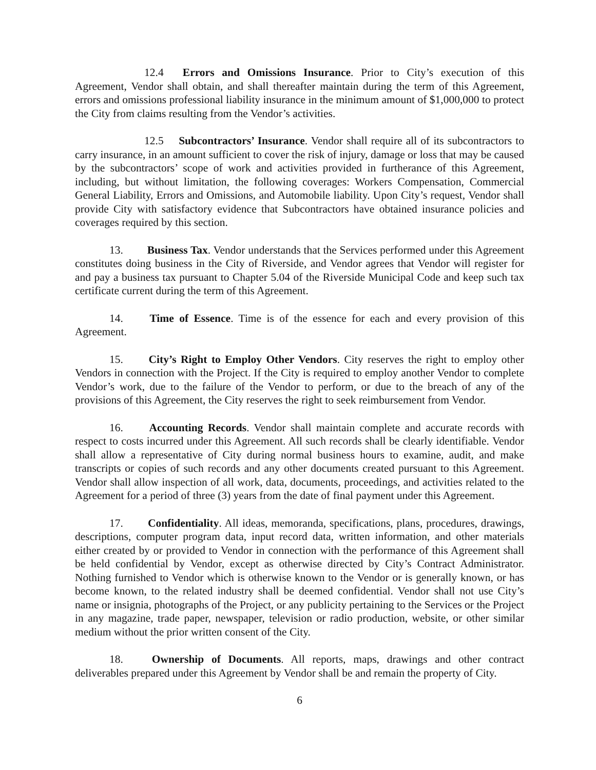12.4 Errors and Omissions Insurance. Prior to City’s execution of this Agreement, Vendor shall obtain, and shall thereafter maintain during the term of this Agreement, errors and omissions professional liability insurance in the minimum amount of $1,000,000 to protect the City from claims resulting from the Vendor’s activities.
12.5 Subcontractors’ Insurance. Vendor shall require all of its subcontractors to carry insurance, in an amount sufficient to cover the risk of injury, damage or loss that may be caused by the subcontractors’ scope of work and activities provided in furtherance of this Agreement, including, but without limitation, the following coverages: Workers Compensation, Commercial General Liability, Errors and Omissions, and Automobile liability. Upon City’s request, Vendor shall provide City with satisfactory evidence that Subcontractors have obtained insurance policies and coverages required by this section.
13. Business Tax. Vendor understands that the Services performed under this Agreement constitutes doing business in the City of Riverside, and Vendor agrees that Vendor will register for and pay a business tax pursuant to Chapter 5.04 of the Riverside Municipal Code and keep such tax certificate current during the term of this Agreement.
14. Time of Essence. Time is of the essence for each and every provision of this Agreement.
15. City’s Right to Employ Other Vendors. City reserves the right to employ other Vendors in connection with the Project. If the City is required to employ another Vendor to complete Vendor’s work, due to the failure of the Vendor to perform, or due to the breach of any of the provisions of this Agreement, the City reserves the right to seek reimbursement from Vendor.
16. Accounting Records. Vendor shall maintain complete and accurate records with respect to costs incurred under this Agreement. All such records shall be clearly identifiable. Vendor shall allow a representative of City during normal business hours to examine, audit, and make transcripts or copies of such records and any other documents created pursuant to this Agreement. Vendor shall allow inspection of all work, data, documents, proceedings, and activities related to the Agreement for a period of three (3) years from the date of final payment under this Agreement.
17. Confidentiality. All ideas, memoranda, specifications, plans, procedures, drawings, descriptions, computer program data, input record data, written information, and other materials either created by or provided to Vendor in connection with the performance of this Agreement shall be held confidential by Vendor, except as otherwise directed by City’s Contract Administrator. Nothing furnished to Vendor which is otherwise known to the Vendor or is generally known, or has become known, to the related industry shall be deemed confidential. Vendor shall not use City’s name or insignia, photographs of the Project, or any publicity pertaining to the Services or the Project in any magazine, trade paper, newspaper, television or radio production, website, or other similar medium without the prior written consent of the City.
18. Ownership of Documents. All reports, maps, drawings and other contract deliverables prepared under this Agreement by Vendor shall be and remain the property of City.
6